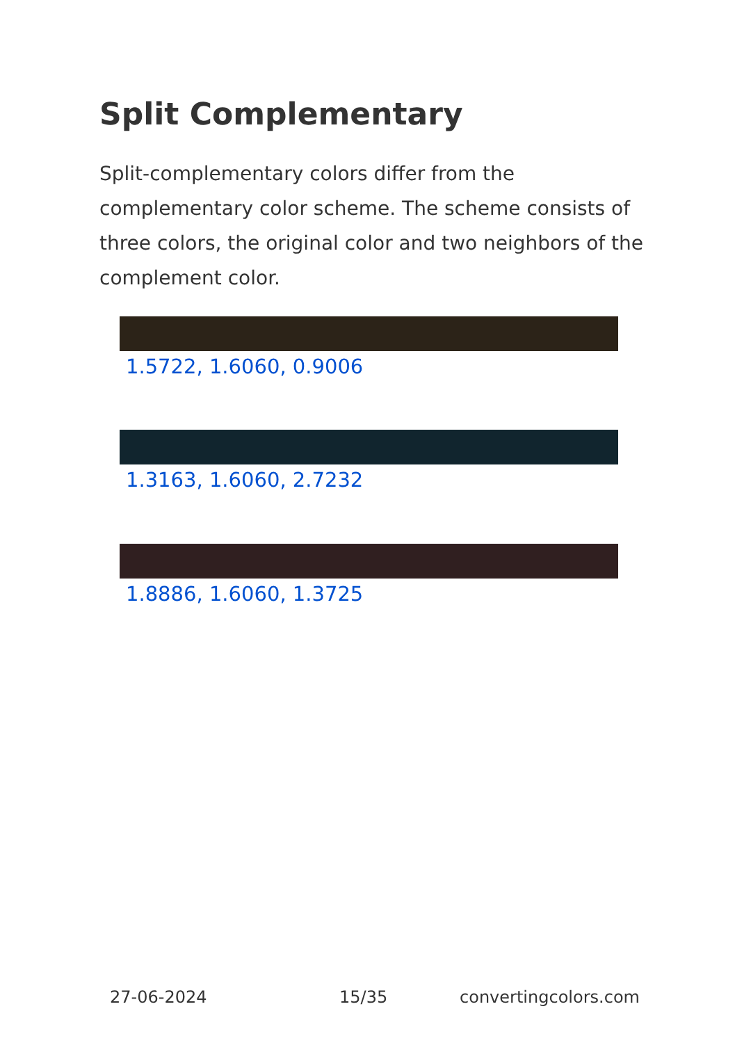Split Complementary
Split-complementary colors differ from the complementary color scheme. The scheme consists of three colors, the original color and two neighbors of the complement color.
1.5722, 1.6060, 0.9006
1.3163, 1.6060, 2.7232
1.8886, 1.6060, 1.3725
27-06-2024 15/35 convertingcolors.com